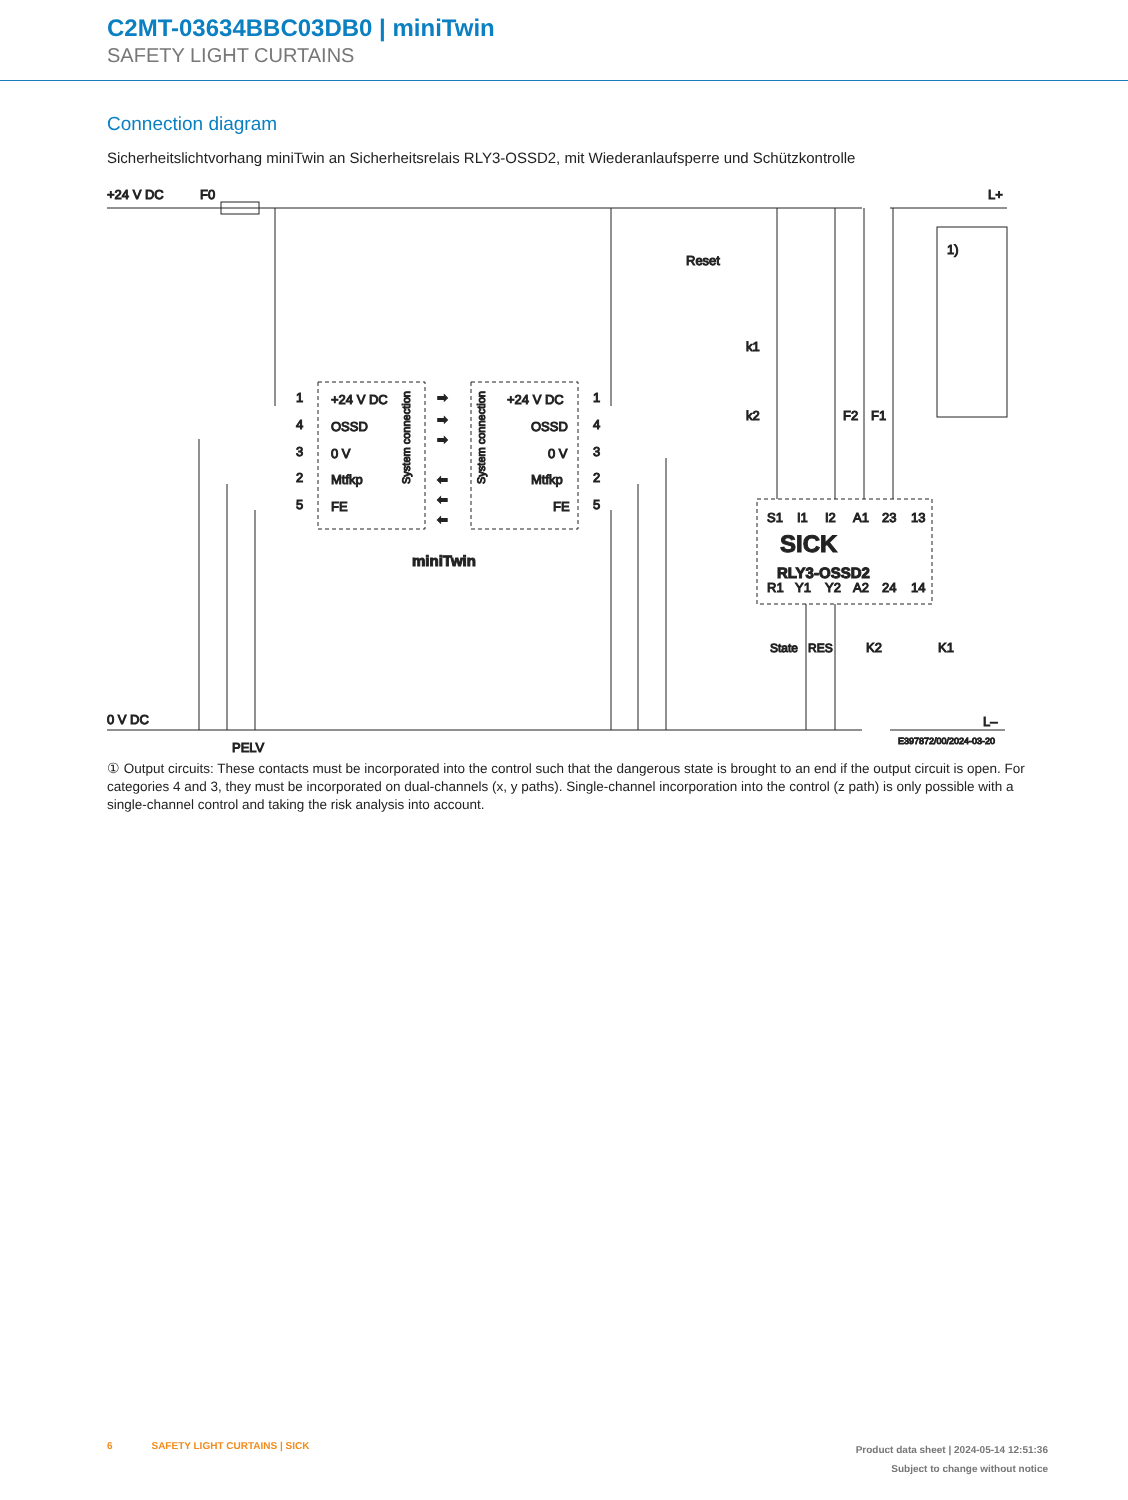C2MT-03634BBC03DB0 | miniTwin
SAFETY LIGHT CURTAINS
Connection diagram
Sicherheitslichtvorhang miniTwin an Sicherheitsrelais RLY3-OSSD2, mit Wiederanlaufsperre und Schützkontrolle
+24 V DC
F0
L+
0 V DC
PELV
L–
Reset
k1
k2
F2
F1
1)
1
4
3
2
5
+24 V DC
OSSD
0 V
Mtfkp
FE
+24 V DC
OSSD
0 V
Mtfkp
FE
1
4
3
2
5
System connection
System connection
➡
➡
➡
⬅
⬅
⬅
miniTwin
S1
I1
I2
A1
23
13
SICK
RLY3-OSSD2
R1
Y1
Y2
A2
24
14
State
RES
K2
K1
E397872/00/2024-03-20
① Output circuits: These contacts must be incorporated into the control such that the dangerous state is brought to an end if the output circuit is open. For categories 4 and 3, they must be incorporated on dual-channels (x, y paths). Single-channel incorporation into the control (z path) is only possible with a single-channel control and taking the risk analysis into account.
6 SAFETY LIGHT CURTAINS | SICK
Product data sheet | 2024-05-14 12:51:36
Subject to change without notice